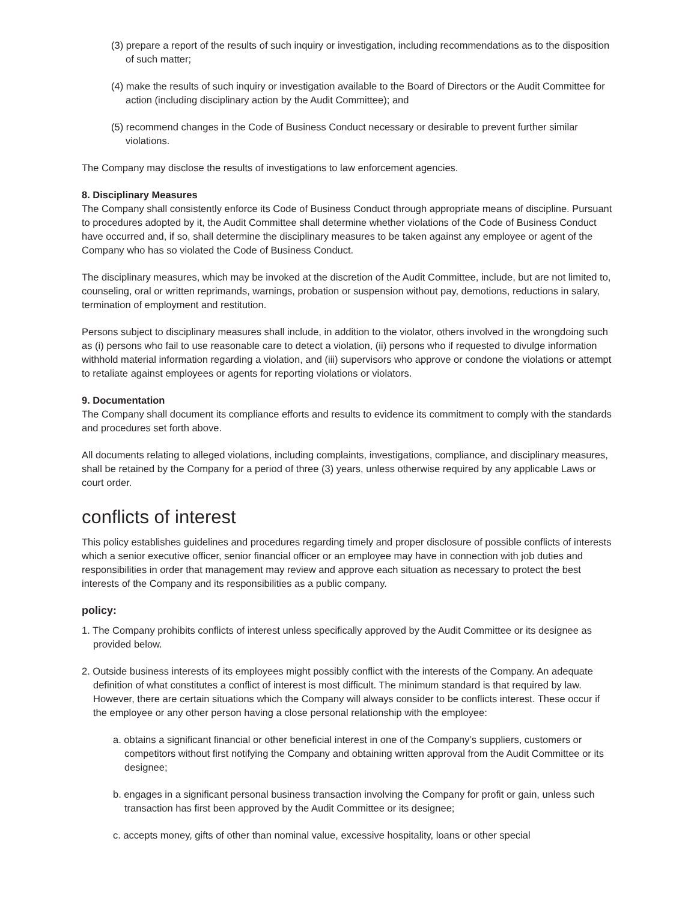(3) prepare a report of the results of such inquiry or investigation, including recommendations as to the disposition of such matter;
(4) make the results of such inquiry or investigation available to the Board of Directors or the Audit Committee for action (including disciplinary action by the Audit Committee); and
(5) recommend changes in the Code of Business Conduct necessary or desirable to prevent further similar violations.
The Company may disclose the results of investigations to law enforcement agencies.
8. Disciplinary Measures
The Company shall consistently enforce its Code of Business Conduct through appropriate means of discipline. Pursuant to procedures adopted by it, the Audit Committee shall determine whether violations of the Code of Business Conduct have occurred and, if so, shall determine the disciplinary measures to be taken against any employee or agent of the Company who has so violated the Code of Business Conduct.
The disciplinary measures, which may be invoked at the discretion of the Audit Committee, include, but are not limited to, counseling, oral or written reprimands, warnings, probation or suspension without pay, demotions, reductions in salary, termination of employment and restitution.
Persons subject to disciplinary measures shall include, in addition to the violator, others involved in the wrongdoing such as (i) persons who fail to use reasonable care to detect a violation, (ii) persons who if requested to divulge information withhold material information regarding a violation, and (iii) supervisors who approve or condone the violations or attempt to retaliate against employees or agents for reporting violations or violators.
9. Documentation
The Company shall document its compliance efforts and results to evidence its commitment to comply with the standards and procedures set forth above.
All documents relating to alleged violations, including complaints, investigations, compliance, and disciplinary measures, shall be retained by the Company for a period of three (3) years, unless otherwise required by any applicable Laws or court order.
conflicts of interest
This policy establishes guidelines and procedures regarding timely and proper disclosure of possible conflicts of interests which a senior executive officer, senior financial officer or an employee may have in connection with job duties and responsibilities in order that management may review and approve each situation as necessary to protect the best interests of the Company and its responsibilities as a public company.
policy:
1. The Company prohibits conflicts of interest unless specifically approved by the Audit Committee or its designee as provided below.
2. Outside business interests of its employees might possibly conflict with the interests of the Company. An adequate definition of what constitutes a conflict of interest is most difficult. The minimum standard is that required by law. However, there are certain situations which the Company will always consider to be conflicts interest. These occur if the employee or any other person having a close personal relationship with the employee:
a. obtains a significant financial or other beneficial interest in one of the Company’s suppliers, customers or competitors without first notifying the Company and obtaining written approval from the Audit Committee or its designee;
b. engages in a significant personal business transaction involving the Company for profit or gain, unless such transaction has first been approved by the Audit Committee or its designee;
c. accepts money, gifts of other than nominal value, excessive hospitality, loans or other special